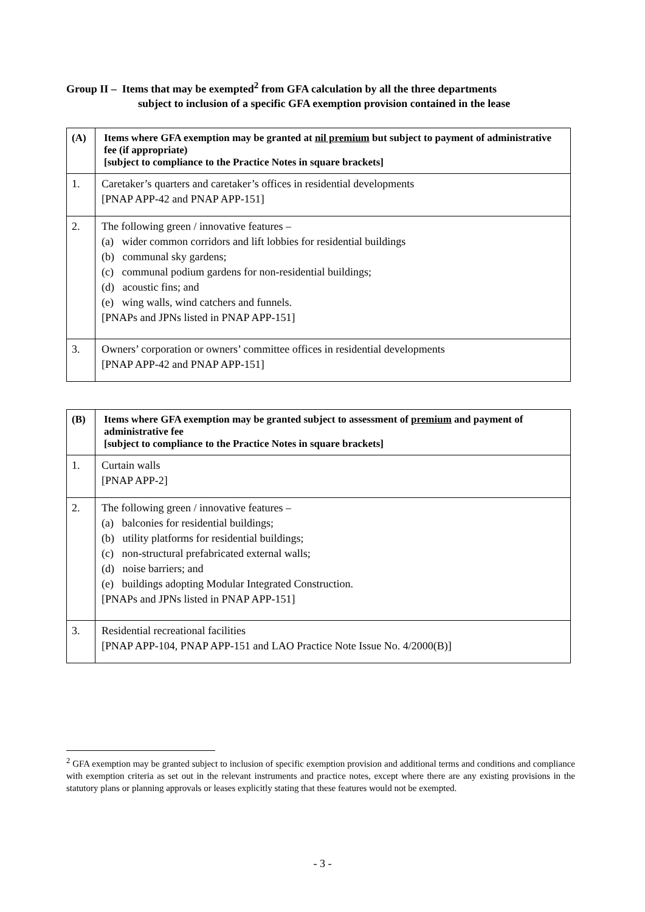Group II – Items that may be exempted<sup>2</sup> from GFA calculation by all the three departments
subject to inclusion of a specific GFA exemption provision contained in the lease
| (A) | Items where GFA exemption may be granted at nil premium but subject to payment of administrative fee (if appropriate) [subject to compliance to the Practice Notes in square brackets] |
| --- | --- |
| 1. | Caretaker’s quarters and caretaker’s offices in residential developments [PNAP APP-42 and PNAP APP-151] |
| 2. | The following green / innovative features – (a) wider common corridors and lift lobbies for residential buildings (b) communal sky gardens; (c) communal podium gardens for non-residential buildings; (d) acoustic fins; and (e) wing walls, wind catchers and funnels. [PNAPs and JPNs listed in PNAP APP-151] |
| 3. | Owners’ corporation or owners’ committee offices in residential developments [PNAP APP-42 and PNAP APP-151] |
| (B) | Items where GFA exemption may be granted subject to assessment of premium and payment of administrative fee [subject to compliance to the Practice Notes in square brackets] |
| --- | --- |
| 1. | Curtain walls [PNAP APP-2] |
| 2. | The following green / innovative features – (a) balconies for residential buildings; (b) utility platforms for residential buildings; (c) non-structural prefabricated external walls; (d) noise barriers; and (e) buildings adopting Modular Integrated Construction. [PNAPs and JPNs listed in PNAP APP-151] |
| 3. | Residential recreational facilities [PNAP APP-104, PNAP APP-151 and LAO Practice Note Issue No. 4/2000(B)] |
<sup>2</sup> GFA exemption may be granted subject to inclusion of specific exemption provision and additional terms and conditions and compliance with exemption criteria as set out in the relevant instruments and practice notes, except where there are any existing provisions in the statutory plans or planning approvals or leases explicitly stating that these features would not be exempted.
- 3 -